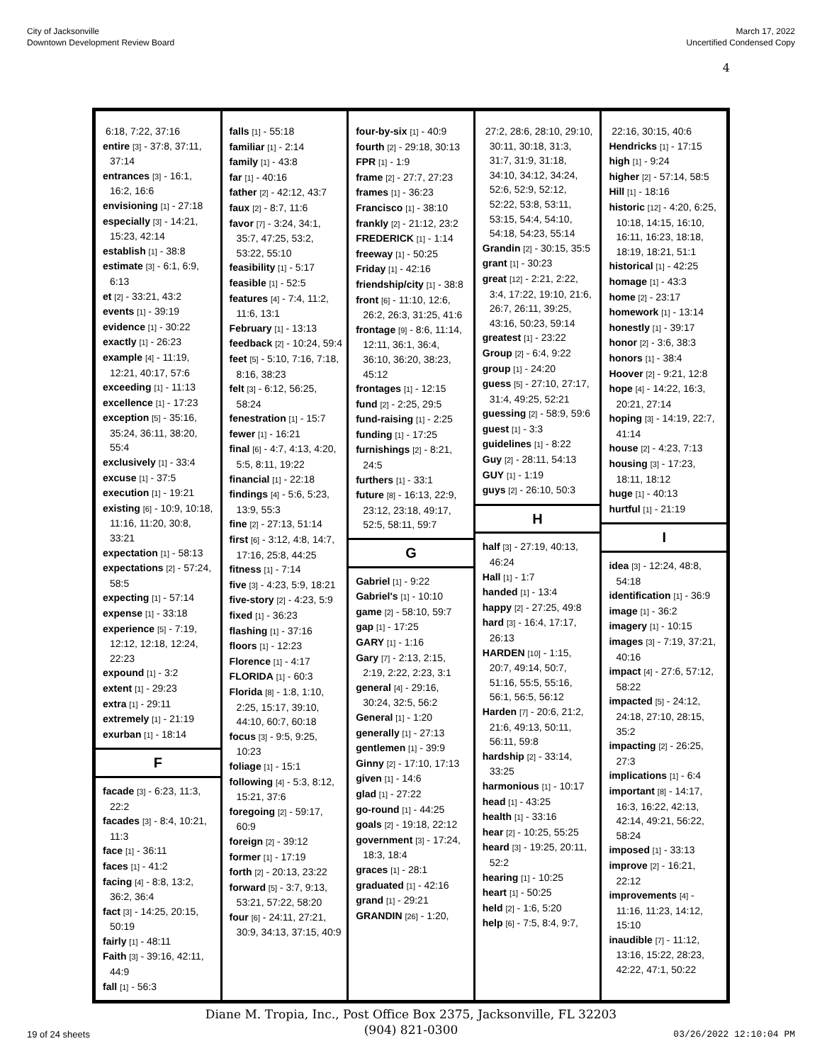City of Jacksonville
Downtown Development Review Board
March 17, 2022
Uncertified Condensed Copy
4
6:18, 7:22, 37:16
entire [3] - 37:8, 37:11, 37:14
entrances [3] - 16:1, 16:2, 16:6
envisioning [1] - 27:18
especially [3] - 14:21, 15:23, 42:14
establish [1] - 38:8
estimate [3] - 6:1, 6:9, 6:13
et [2] - 33:21, 43:2
events [1] - 39:19
evidence [1] - 30:22
exactly [1] - 26:23
example [4] - 11:19, 12:21, 40:17, 57:6
exceeding [1] - 11:13
excellence [1] - 17:23
exception [5] - 35:16, 35:24, 36:11, 38:20, 55:4
exclusively [1] - 33:4
excuse [1] - 37:5
execution [1] - 19:21
existing [6] - 10:9, 10:18, 11:16, 11:20, 30:8, 33:21
expectation [1] - 58:13
expectations [2] - 57:24, 58:5
expecting [1] - 57:14
expense [1] - 33:18
experience [5] - 7:19, 12:12, 12:18, 12:24, 22:23
expound [1] - 3:2
extent [1] - 29:23
extra [1] - 29:11
extremely [1] - 21:19
exurban [1] - 18:14
F
facade [3] - 6:23, 11:3, 22:2
facades [3] - 8:4, 10:21, 11:3
face [1] - 36:11
faces [1] - 41:2
facing [4] - 8:8, 13:2, 36:2, 36:4
fact [3] - 14:25, 20:15, 50:19
fairly [1] - 48:11
Faith [3] - 39:16, 42:11, 44:9
fall [1] - 56:3
falls [1] - 55:18
familiar [1] - 2:14
family [1] - 43:8
far [1] - 40:16
father [2] - 42:12, 43:7
faux [2] - 8:7, 11:6
favor [7] - 3:24, 34:1, 35:7, 47:25, 53:2, 53:22, 55:10
feasibility [1] - 5:17
feasible [1] - 52:5
features [4] - 7:4, 11:2, 11:6, 13:1
February [1] - 13:13
feedback [2] - 10:24, 59:4
feet [5] - 5:10, 7:16, 7:18, 8:16, 38:23
felt [3] - 6:12, 56:25, 58:24
fenestration [1] - 15:7
fewer [1] - 16:21
final [6] - 4:7, 4:13, 4:20, 5:5, 8:11, 19:22
financial [1] - 22:18
findings [4] - 5:6, 5:23, 13:9, 55:3
fine [2] - 27:13, 51:14
first [6] - 3:12, 4:8, 14:7, 17:16, 25:8, 44:25
fitness [1] - 7:14
five [3] - 4:23, 5:9, 18:21
five-story [2] - 4:23, 5:9
fixed [1] - 36:23
flashing [1] - 37:16
floors [1] - 12:23
Florence [1] - 4:17
FLORIDA [1] - 60:3
Florida [8] - 1:8, 1:10, 2:25, 15:17, 39:10, 44:10, 60:7, 60:18
focus [3] - 9:5, 9:25, 10:23
foliage [1] - 15:1
following [4] - 5:3, 8:12, 15:21, 37:6
foregoing [2] - 59:17, 60:9
foreign [2] - 39:12
former [1] - 17:19
forth [2] - 20:13, 23:22
forward [5] - 3:7, 9:13, 53:21, 57:22, 58:20
four [6] - 24:11, 27:21, 30:9, 34:13, 37:15, 40:9
four-by-six [1] - 40:9
fourth [2] - 29:18, 30:13
FPR [1] - 1:9
frame [2] - 27:7, 27:23
frames [1] - 36:23
Francisco [1] - 38:10
frankly [2] - 21:12, 23:2
FREDERICK [1] - 1:14
freeway [1] - 50:25
Friday [1] - 42:16
friendship/city [1] - 38:8
front [6] - 11:10, 12:6, 26:2, 26:3, 31:25, 41:6
frontage [9] - 8:6, 11:14, 12:11, 36:1, 36:4, 36:10, 36:20, 38:23, 45:12
frontages [1] - 12:15
fund [2] - 2:25, 29:5
fund-raising [1] - 2:25
funding [1] - 17:25
furnishings [2] - 8:21, 24:5
furthers [1] - 33:1
future [8] - 16:13, 22:9, 23:12, 23:18, 49:17, 52:5, 58:11, 59:7
G
Gabriel [1] - 9:22
Gabriel's [1] - 10:10
game [2] - 58:10, 59:7
gap [1] - 17:25
GARY [1] - 1:16
Gary [7] - 2:13, 2:15, 2:19, 2:22, 2:23, 3:1
general [4] - 29:16, 30:24, 32:5, 56:2
General [1] - 1:20
generally [1] - 27:13
gentlemen [1] - 39:9
Ginny [2] - 17:10, 17:13
given [1] - 14:6
glad [1] - 27:22
go-round [1] - 44:25
goals [2] - 19:18, 22:12
government [3] - 17:24, 18:3, 18:4
graces [1] - 28:1
graduated [1] - 42:16
grand [1] - 29:21
GRANDIN [26] - 1:20,
27:2, 28:6, 28:10, 29:10, 30:11, 30:18, 31:3, 31:7, 31:9, 31:18, 34:10, 34:12, 34:24, 52:6, 52:9, 52:12, 52:22, 53:8, 53:11, 53:15, 54:4, 54:10, 54:18, 54:23, 55:14
Grandin [2] - 30:15, 35:5
grant [1] - 30:23
great [12] - 2:21, 2:22, 3:4, 17:22, 19:10, 21:6, 26:7, 26:11, 39:25, 43:16, 50:23, 59:14
greatest [1] - 23:22
Group [2] - 6:4, 9:22
group [1] - 24:20
guess [5] - 27:10, 27:17, 31:4, 49:25, 52:21
guessing [2] - 58:9, 59:6
guest [1] - 3:3
guidelines [1] - 8:22
Guy [2] - 28:11, 54:13
GUY [1] - 1:19
guys [2] - 26:10, 50:3
H
half [3] - 27:19, 40:13, 46:24
Hall [1] - 1:7
handed [1] - 13:4
happy [2] - 27:25, 49:8
hard [3] - 16:4, 17:17, 26:13
HARDEN [10] - 1:15, 20:7, 49:14, 50:7, 51:16, 55:5, 55:16, 56:1, 56:5, 56:12
Harden [7] - 20:6, 21:2, 21:6, 49:13, 50:11, 56:11, 59:8
hardship [2] - 33:14, 33:25
harmonious [1] - 10:17
head [1] - 43:25
health [1] - 33:16
hear [2] - 10:25, 55:25
heard [3] - 19:25, 20:11, 52:2
hearing [1] - 10:25
heart [1] - 50:25
held [2] - 1:6, 5:20
help [6] - 7:5, 8:4, 9:7,
22:16, 30:15, 40:6
Hendricks [1] - 17:15
high [1] - 9:24
higher [2] - 57:14, 58:5
Hill [1] - 18:16
historic [12] - 4:20, 6:25, 10:18, 14:15, 16:10, 16:11, 16:23, 18:18, 18:19, 18:21, 51:1
historical [1] - 42:25
homage [1] - 43:3
home [2] - 23:17
homework [1] - 13:14
honestly [1] - 39:17
honor [2] - 3:6, 38:3
honors [1] - 38:4
Hoover [2] - 9:21, 12:8
hope [4] - 14:22, 16:3, 20:21, 27:14
hoping [3] - 14:19, 22:7, 41:14
house [2] - 4:23, 7:13
housing [3] - 17:23, 18:11, 18:12
huge [1] - 40:13
hurtful [1] - 21:19
I
idea [3] - 12:24, 48:8, 54:18
identification [1] - 36:9
image [1] - 36:2
imagery [1] - 10:15
images [3] - 7:19, 37:21, 40:16
impact [4] - 27:6, 57:12, 58:22
impacted [5] - 24:12, 24:18, 27:10, 28:15, 35:2
impacting [2] - 26:25, 27:3
implications [1] - 6:4
important [8] - 14:17, 16:3, 16:22, 42:13, 42:14, 49:21, 56:22, 58:24
imposed [1] - 33:13
improve [2] - 16:21, 22:12
improvements [4] - 11:16, 11:23, 14:12, 15:10
inaudible [7] - 11:12, 13:16, 15:22, 28:23, 42:22, 47:1, 50:22
Diane M. Tropia, Inc., Post Office Box 2375, Jacksonville, FL 32203
(904) 821-0300
19 of 24 sheets 03/26/2022 12:10:04 PM